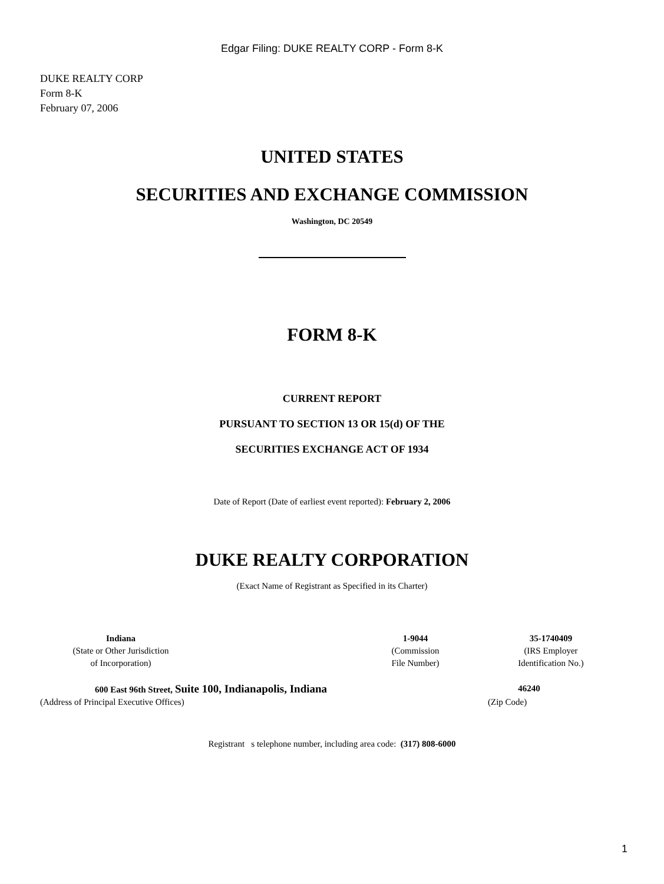Edgar Filing: DUKE REALTY CORP - Form 8-K
DUKE REALTY CORP
Form 8-K
February 07, 2006
UNITED STATES
SECURITIES AND EXCHANGE COMMISSION
Washington, DC 20549
FORM 8-K
CURRENT REPORT
PURSUANT TO SECTION 13 OR 15(d) OF THE
SECURITIES EXCHANGE ACT OF 1934
Date of Report (Date of earliest event reported): February 2, 2006
DUKE REALTY CORPORATION
(Exact Name of Registrant as Specified in its Charter)
| Indiana (State or Other Jurisdiction of Incorporation) | | 1-9044 (Commission File Number) | | 35-1740409 (IRS Employer Identification No.) |
| 600 East 96th Street, Suite 100, Indianapolis, Indiana | | 46240 |
| (Address of Principal Executive Offices) | | (Zip Code) |
Registrant s telephone number, including area code: (317) 808-6000
1